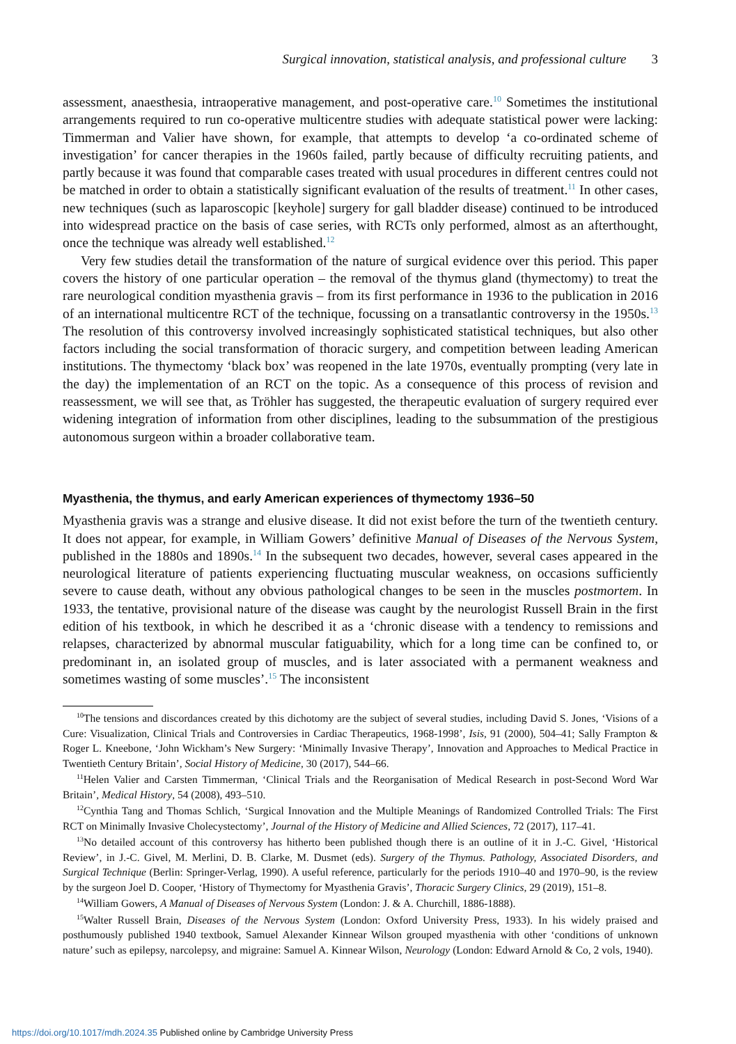Surgical innovation, statistical analysis, and professional culture 3
assessment, anaesthesia, intraoperative management, and post-operative care.<sup>10</sup> Sometimes the institutional arrangements required to run co-operative multicentre studies with adequate statistical power were lacking: Timmerman and Valier have shown, for example, that attempts to develop ‘a co-ordinated scheme of investigation’ for cancer therapies in the 1960s failed, partly because of difficulty recruiting patients, and partly because it was found that comparable cases treated with usual procedures in different centres could not be matched in order to obtain a statistically significant evaluation of the results of treatment.<sup>11</sup> In other cases, new techniques (such as laparoscopic [keyhole] surgery for gall bladder disease) continued to be introduced into widespread practice on the basis of case series, with RCTs only performed, almost as an afterthought, once the technique was already well established.<sup>12</sup>
Very few studies detail the transformation of the nature of surgical evidence over this period. This paper covers the history of one particular operation – the removal of the thymus gland (thymectomy) to treat the rare neurological condition myasthenia gravis – from its first performance in 1936 to the publication in 2016 of an international multicentre RCT of the technique, focussing on a transatlantic controversy in the 1950s.<sup>13</sup> The resolution of this controversy involved increasingly sophisticated statistical techniques, but also other factors including the social transformation of thoracic surgery, and competition between leading American institutions. The thymectomy ‘black box’ was reopened in the late 1970s, eventually prompting (very late in the day) the implementation of an RCT on the topic. As a consequence of this process of revision and reassessment, we will see that, as Tröhler has suggested, the therapeutic evaluation of surgery required ever widening integration of information from other disciplines, leading to the subsummation of the prestigious autonomous surgeon within a broader collaborative team.
Myasthenia, the thymus, and early American experiences of thymectomy 1936–50
Myasthenia gravis was a strange and elusive disease. It did not exist before the turn of the twentieth century. It does not appear, for example, in William Gowers’ definitive Manual of Diseases of the Nervous System, published in the 1880s and 1890s.<sup>14</sup> In the subsequent two decades, however, several cases appeared in the neurological literature of patients experiencing fluctuating muscular weakness, on occasions sufficiently severe to cause death, without any obvious pathological changes to be seen in the muscles postmortem. In 1933, the tentative, provisional nature of the disease was caught by the neurologist Russell Brain in the first edition of his textbook, in which he described it as a ‘chronic disease with a tendency to remissions and relapses, characterized by abnormal muscular fatiguability, which for a long time can be confined to, or predominant in, an isolated group of muscles, and is later associated with a permanent weakness and sometimes wasting of some muscles’.<sup>15</sup> The inconsistent
<sup>10</sup> The tensions and discordances created by this dichotomy are the subject of several studies, including David S. Jones, ‘Visions of a Cure: Visualization, Clinical Trials and Controversies in Cardiac Therapeutics, 1968-1998’, Isis, 91 (2000), 504–41; Sally Frampton & Roger L. Kneebone, ‘John Wickham’s New Surgery: ‘Minimally Invasive Therapy’, Innovation and Approaches to Medical Practice in Twentieth Century Britain’, Social History of Medicine, 30 (2017), 544–66.
<sup>11</sup> Helen Valier and Carsten Timmerman, ‘Clinical Trials and the Reorganisation of Medical Research in post-Second Word War Britain’, Medical History, 54 (2008), 493–510.
<sup>12</sup> Cynthia Tang and Thomas Schlich, ‘Surgical Innovation and the Multiple Meanings of Randomized Controlled Trials: The First RCT on Minimally Invasive Cholecystectomy’, Journal of the History of Medicine and Allied Sciences, 72 (2017), 117–41.
<sup>13</sup> No detailed account of this controversy has hitherto been published though there is an outline of it in J.-C. Givel, ‘Historical Review’, in J.-C. Givel, M. Merlini, D. B. Clarke, M. Dusmet (eds). Surgery of the Thymus. Pathology, Associated Disorders, and Surgical Technique (Berlin: Springer-Verlag, 1990). A useful reference, particularly for the periods 1910–40 and 1970–90, is the review by the surgeon Joel D. Cooper, ‘History of Thymectomy for Myasthenia Gravis’, Thoracic Surgery Clinics, 29 (2019), 151–8.
<sup>14</sup> William Gowers, A Manual of Diseases of Nervous System (London: J. & A. Churchill, 1886-1888).
<sup>15</sup> Walter Russell Brain, Diseases of the Nervous System (London: Oxford University Press, 1933). In his widely praised and posthumously published 1940 textbook, Samuel Alexander Kinnear Wilson grouped myasthenia with other ‘conditions of unknown nature’ such as epilepsy, narcolepsy, and migraine: Samuel A. Kinnear Wilson, Neurology (London: Edward Arnold & Co, 2 vols, 1940).
https://doi.org/10.1017/mdh.2024.35 Published online by Cambridge University Press